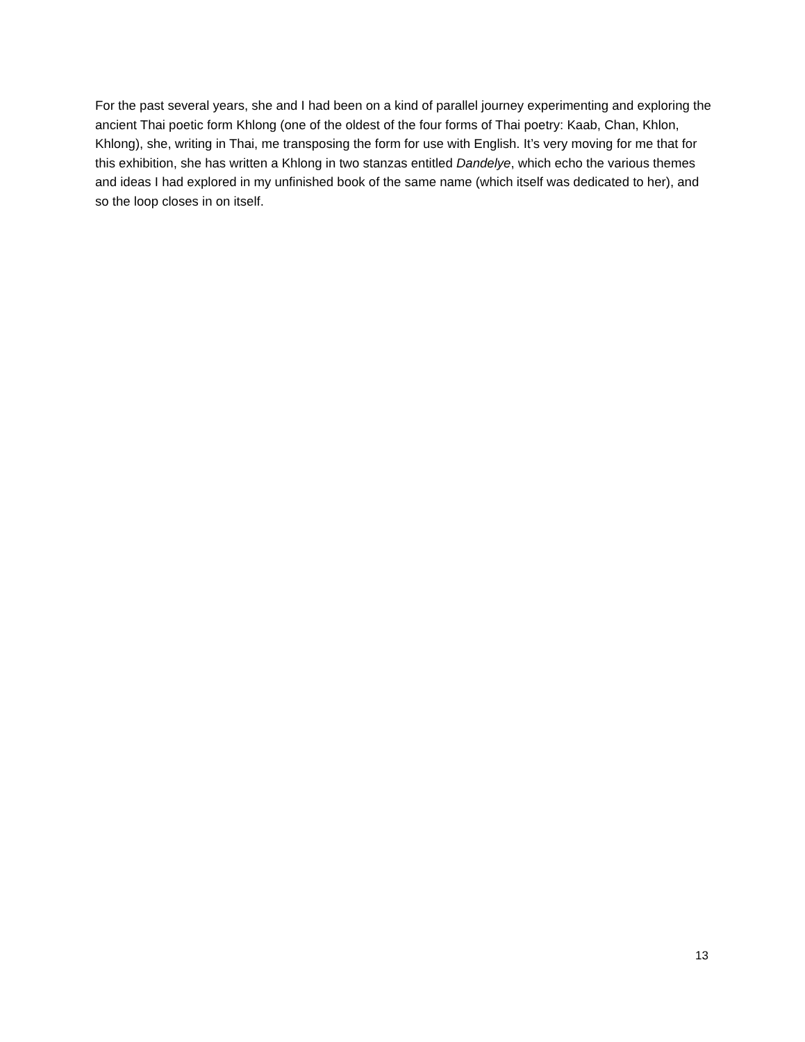For the past several years, she and I had been on a kind of parallel journey experimenting and exploring the ancient Thai poetic form Khlong (one of the oldest of the four forms of Thai poetry: Kaab, Chan, Khlon, Khlong), she, writing in Thai, me transposing the form for use with English. It’s very moving for me that for this exhibition, she has written a Khlong in two stanzas entitled Dandelye, which echo the various themes and ideas I had explored in my unfinished book of the same name (which itself was dedicated to her), and so the loop closes in on itself.
13